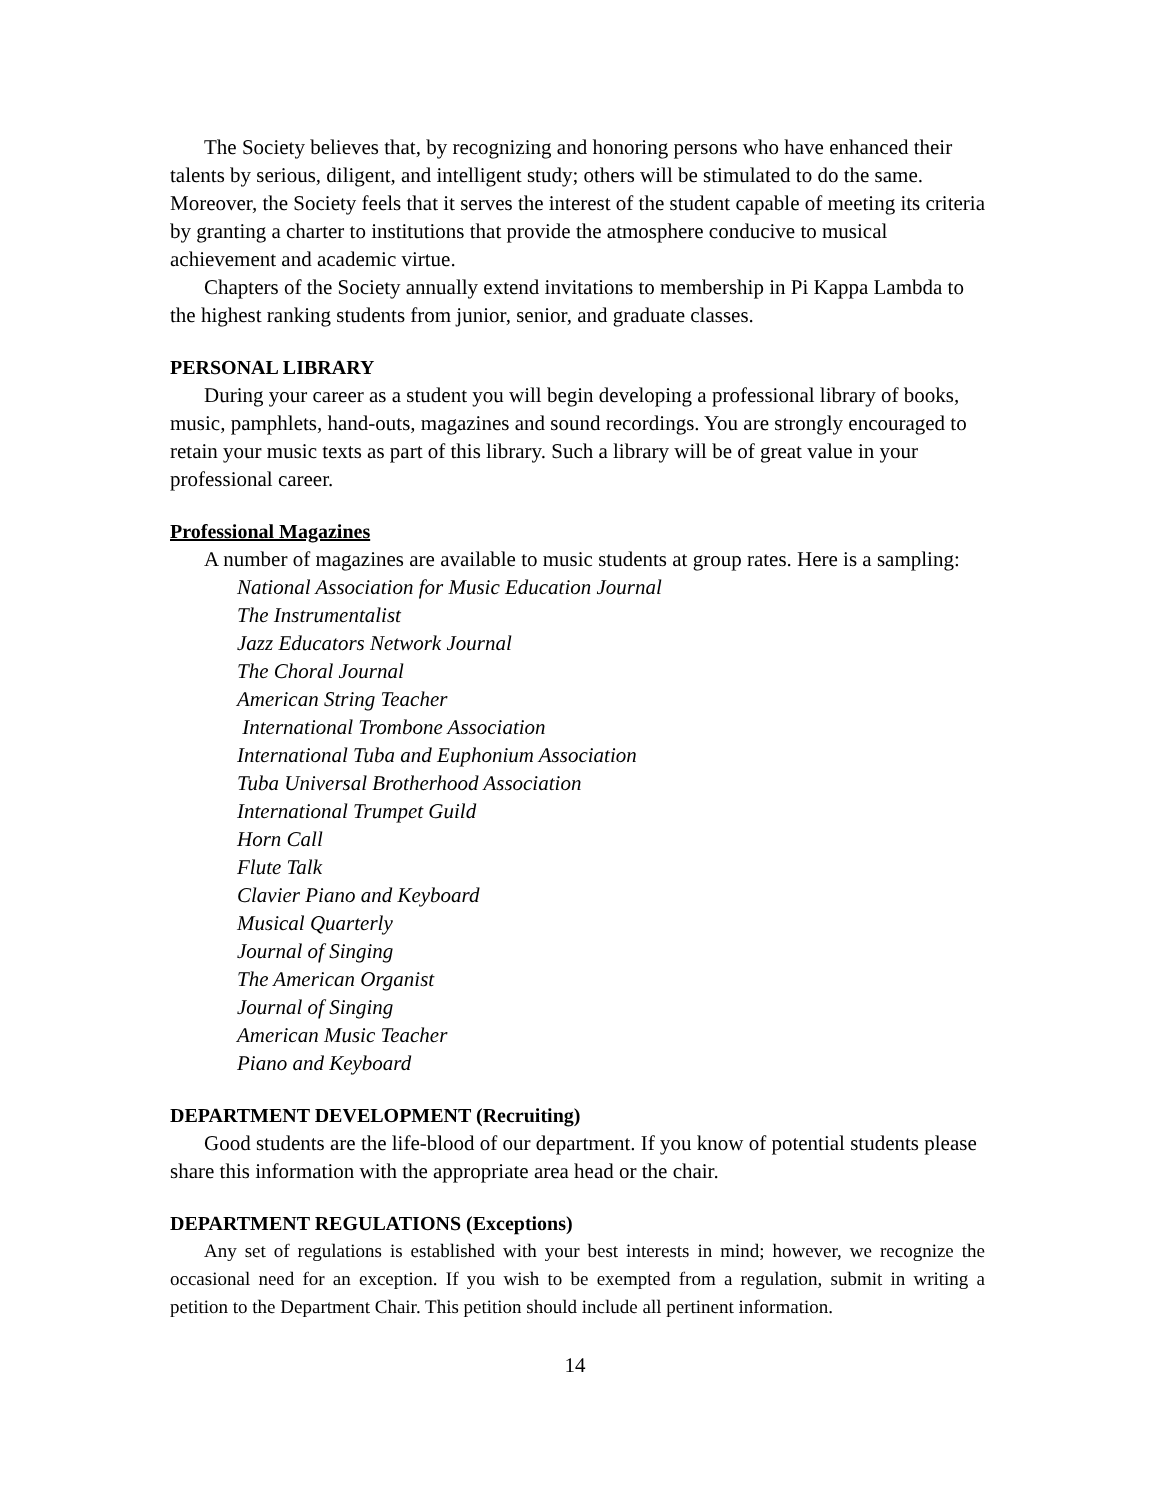The Society believes that, by recognizing and honoring persons who have enhanced their talents by serious, diligent, and intelligent study; others will be stimulated to do the same. Moreover, the Society feels that it serves the interest of the student capable of meeting its criteria by granting a charter to institutions that provide the atmosphere conducive to musical achievement and academic virtue.
Chapters of the Society annually extend invitations to membership in Pi Kappa Lambda to the highest ranking students from junior, senior, and graduate classes.
PERSONAL LIBRARY
During your career as a student you will begin developing a professional library of books, music, pamphlets, hand-outs, magazines and sound recordings. You are strongly encouraged to retain your music texts as part of this library. Such a library will be of great value in your professional career.
Professional Magazines
A number of magazines are available to music students at group rates. Here is a sampling:
National Association for Music Education Journal
The Instrumentalist
Jazz Educators Network Journal
The Choral Journal
American String Teacher
International Trombone Association
International Tuba and Euphonium Association
Tuba Universal Brotherhood Association
International Trumpet Guild
Horn Call
Flute Talk
Clavier Piano and Keyboard
Musical Quarterly
Journal of Singing
The American Organist
Journal of Singing
American Music Teacher
Piano and Keyboard
DEPARTMENT DEVELOPMENT (Recruiting)
Good students are the life-blood of our department. If you know of potential students please share this information with the appropriate area head or the chair.
DEPARTMENT REGULATIONS (Exceptions)
Any set of regulations is established with your best interests in mind; however, we recognize the occasional need for an exception. If you wish to be exempted from a regulation, submit in writing a petition to the Department Chair. This petition should include all pertinent information.
14